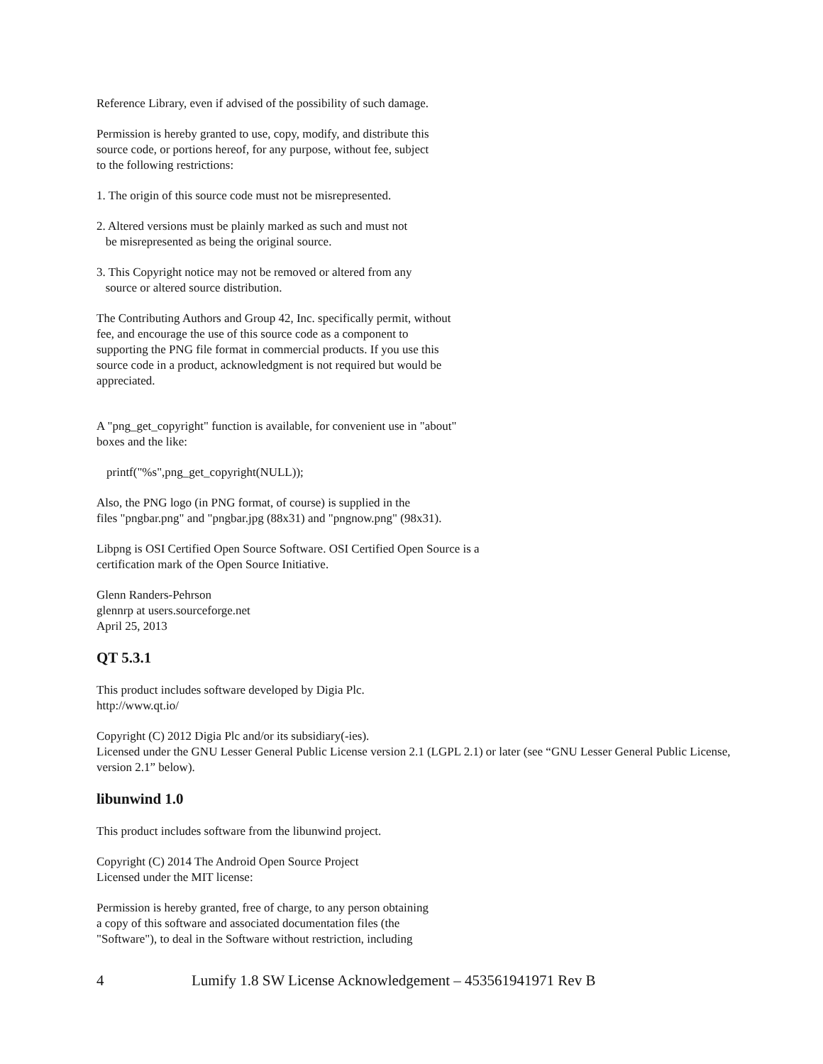Reference Library, even if advised of the possibility of such damage.
Permission is hereby granted to use, copy, modify, and distribute this
source code, or portions hereof, for any purpose, without fee, subject
to the following restrictions:
1. The origin of this source code must not be misrepresented.
2. Altered versions must be plainly marked as such and must not
be misrepresented as being the original source.
3. This Copyright notice may not be removed or altered from any
source or altered source distribution.
The Contributing Authors and Group 42, Inc. specifically permit, without
fee, and encourage the use of this source code as a component to
supporting the PNG file format in commercial products. If you use this
source code in a product, acknowledgment is not required but would be
appreciated.
A "png_get_copyright" function is available, for convenient use in "about"
boxes and the like:
printf("%s",png_get_copyright(NULL));
Also, the PNG logo (in PNG format, of course) is supplied in the
files "pngbar.png" and "pngbar.jpg (88x31) and "pngnow.png" (98x31).
Libpng is OSI Certified Open Source Software. OSI Certified Open Source is a
certification mark of the Open Source Initiative.
Glenn Randers-Pehrson
glennrp at users.sourceforge.net
April 25, 2013
QT 5.3.1
This product includes software developed by Digia Plc.
http://www.qt.io/
Copyright (C) 2012 Digia Plc and/or its subsidiary(-ies).
Licensed under the GNU Lesser General Public License version 2.1 (LGPL 2.1) or later (see “GNU Lesser General Public License, version 2.1” below).
libunwind 1.0
This product includes software from the libunwind project.
Copyright (C) 2014 The Android Open Source Project
Licensed under the MIT license:
Permission is hereby granted, free of charge, to any person obtaining
a copy of this software and associated documentation files (the
"Software"), to deal in the Software without restriction, including
4 Lumify 1.8 SW License Acknowledgement – 453561941971 Rev B